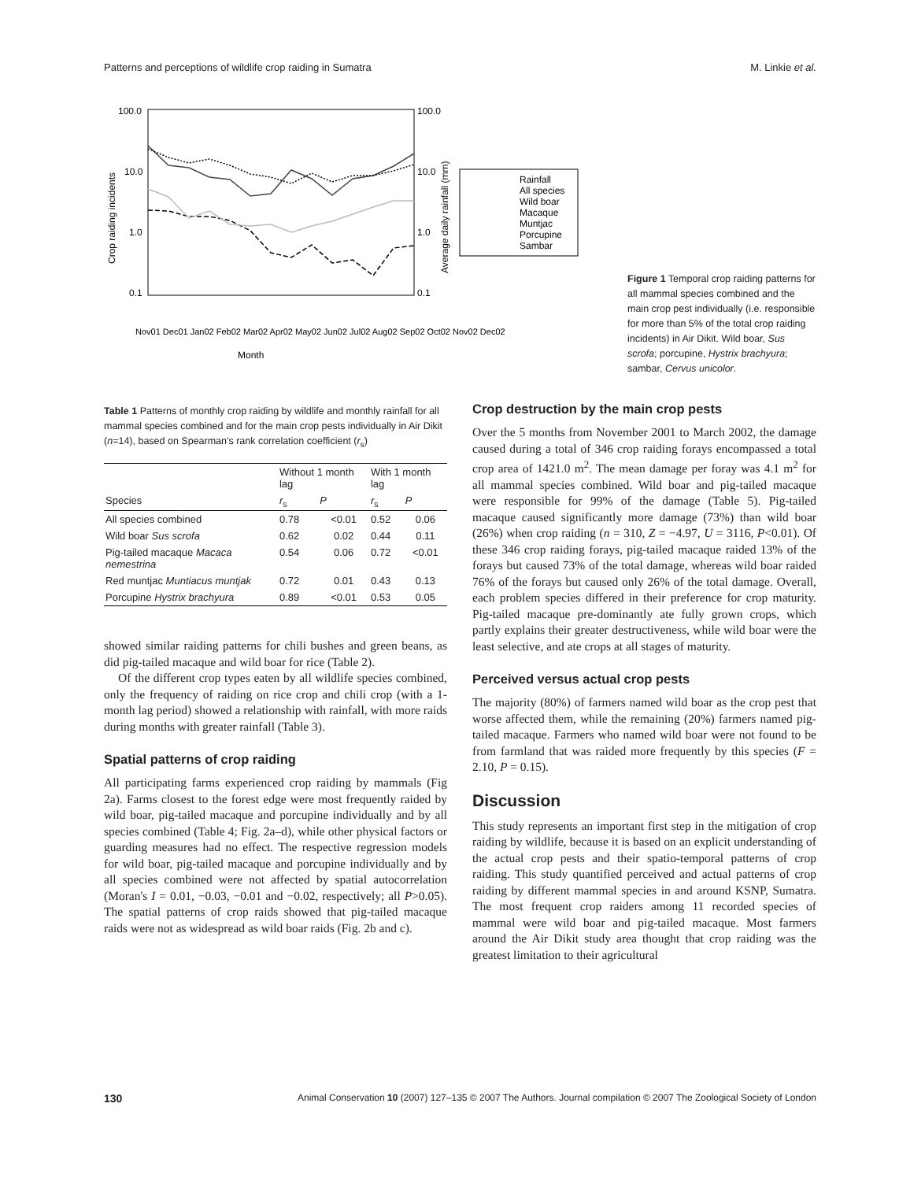Patterns and perceptions of wildlife crop raiding in Sumatra M. Linkie et al.
100.0
10.0
1.0
0.1
100.0
10.0
1.0
0.1
Crop raiding incidents
Average daily rainfall (mm)
Month
Rainfall
All species
Wild boar
Macaque
Muntjac
Porcupine
Sambar
Nov01 Dec01 Jan02 Feb02 Mar02 Apr02 May02 Jun02 Jul02 Aug02 Sep02 Oct02 Nov02 Dec02
Figure 1 Temporal crop raiding patterns for all mammal species combined and the main crop pest individually (i.e. responsible for more than 5% of the total crop raiding incidents) in Air Dikit. Wild boar, Sus scrofa; porcupine, Hystrix brachyura; sambar, Cervus unicolor.
Table 1 Patterns of monthly crop raiding by wildlife and monthly rainfall for all mammal species combined and for the main crop pests individually in Air Dikit (n=14), based on Spearman's rank correlation coefficient (r<sub>s</sub>)
| | Without 1 month lag | | With 1 month lag | |
| --- | --- | --- | --- | --- |
| Species | r<sub>s</sub> | P | r<sub>s</sub> | P |
| All species combined | 0.78 | <0.01 | 0.52 | 0.06 |
| Wild boar Sus scrofa | 0.62 | 0.02 | 0.44 | 0.11 |
| Pig-tailed macaque Macaca nemestrina | 0.54 | 0.06 | 0.72 | <0.01 |
| Red muntjac Muntiacus muntjak | 0.72 | 0.01 | 0.43 | 0.13 |
| Porcupine Hystrix brachyura | 0.89 | <0.01 | 0.53 | 0.05 |
showed similar raiding patterns for chili bushes and green beans, as did pig-tailed macaque and wild boar for rice (Table 2).
Of the different crop types eaten by all wildlife species combined, only the frequency of raiding on rice crop and chili crop (with a 1-month lag period) showed a relationship with rainfall, with more raids during months with greater rainfall (Table 3).
Spatial patterns of crop raiding
All participating farms experienced crop raiding by mammals (Fig 2a). Farms closest to the forest edge were most frequently raided by wild boar, pig-tailed macaque and porcupine individually and by all species combined (Table 4; Fig. 2a–d), while other physical factors or guarding measures had no effect. The respective regression models for wild boar, pig-tailed macaque and porcupine individually and by all species combined were not affected by spatial autocorrelation (Moran's I = 0.01, −0.03, −0.01 and −0.02, respectively; all P>0.05). The spatial patterns of crop raids showed that pig-tailed macaque raids were not as widespread as wild boar raids (Fig. 2b and c).
Crop destruction by the main crop pests
Over the 5 months from November 2001 to March 2002, the damage caused during a total of 346 crop raiding forays encompassed a total crop area of 1421.0 m<sup>2</sup>. The mean damage per foray was 4.1 m<sup>2</sup> for all mammal species combined. Wild boar and pig-tailed macaque were responsible for 99% of the damage (Table 5). Pig-tailed macaque caused significantly more damage (73%) than wild boar (26%) when crop raiding (n = 310, Z = −4.97, U = 3116, P<0.01). Of these 346 crop raiding forays, pig-tailed macaque raided 13% of the forays but caused 73% of the total damage, whereas wild boar raided 76% of the forays but caused only 26% of the total damage. Overall, each problem species differed in their preference for crop maturity. Pig-tailed macaque pre-dominantly ate fully grown crops, which partly explains their greater destructiveness, while wild boar were the least selective, and ate crops at all stages of maturity.
Perceived versus actual crop pests
The majority (80%) of farmers named wild boar as the crop pest that worse affected them, while the remaining (20%) farmers named pig-tailed macaque. Farmers who named wild boar were not found to be from farmland that was raided more frequently by this species (F = 2.10, P = 0.15).
Discussion
This study represents an important first step in the mitigation of crop raiding by wildlife, because it is based on an explicit understanding of the actual crop pests and their spatio-temporal patterns of crop raiding. This study quantified perceived and actual patterns of crop raiding by different mammal species in and around KSNP, Sumatra. The most frequent crop raiders among 11 recorded species of mammal were wild boar and pig-tailed macaque. Most farmers around the Air Dikit study area thought that crop raiding was the greatest limitation to their agricultural
130 Animal Conservation 10 (2007) 127–135 © 2007 The Authors. Journal compilation © 2007 The Zoological Society of London